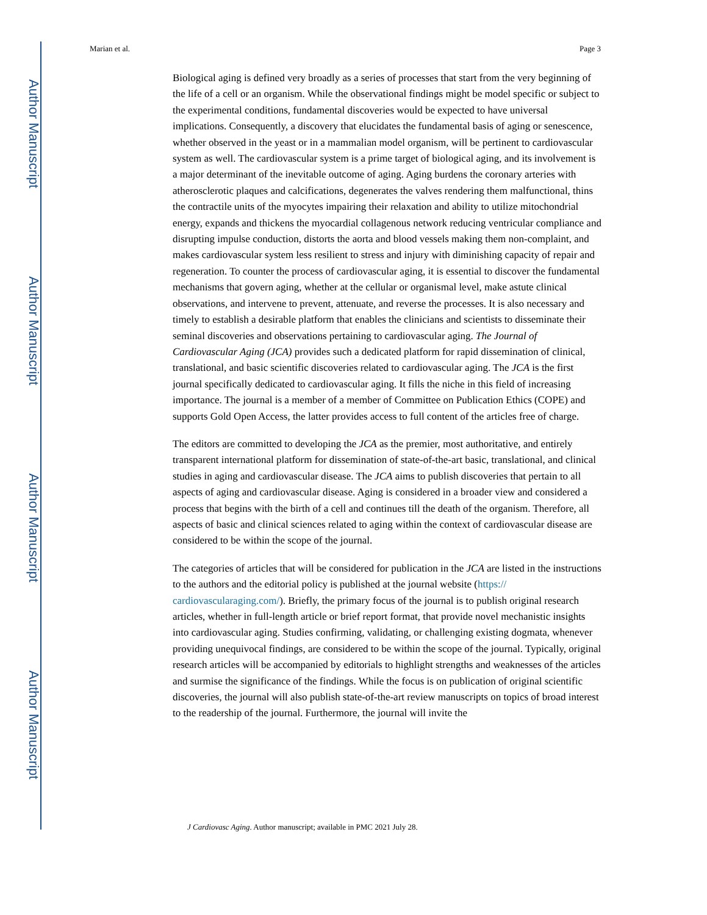Author Manuscript
Author Manuscript
Author Manuscript
Author Manuscript
Marian et al. Page 3
Biological aging is defined very broadly as a series of processes that start from the very beginning of the life of a cell or an organism. While the observational findings might be model specific or subject to the experimental conditions, fundamental discoveries would be expected to have universal implications. Consequently, a discovery that elucidates the fundamental basis of aging or senescence, whether observed in the yeast or in a mammalian model organism, will be pertinent to cardiovascular system as well. The cardiovascular system is a prime target of biological aging, and its involvement is a major determinant of the inevitable outcome of aging. Aging burdens the coronary arteries with atherosclerotic plaques and calcifications, degenerates the valves rendering them malfunctional, thins the contractile units of the myocytes impairing their relaxation and ability to utilize mitochondrial energy, expands and thickens the myocardial collagenous network reducing ventricular compliance and disrupting impulse conduction, distorts the aorta and blood vessels making them non-complaint, and makes cardiovascular system less resilient to stress and injury with diminishing capacity of repair and regeneration. To counter the process of cardiovascular aging, it is essential to discover the fundamental mechanisms that govern aging, whether at the cellular or organismal level, make astute clinical observations, and intervene to prevent, attenuate, and reverse the processes. It is also necessary and timely to establish a desirable platform that enables the clinicians and scientists to disseminate their seminal discoveries and observations pertaining to cardiovascular aging. The Journal of Cardiovascular Aging (JCA) provides such a dedicated platform for rapid dissemination of clinical, translational, and basic scientific discoveries related to cardiovascular aging. The JCA is the first journal specifically dedicated to cardiovascular aging. It fills the niche in this field of increasing importance. The journal is a member of a member of Committee on Publication Ethics (COPE) and supports Gold Open Access, the latter provides access to full content of the articles free of charge.
The editors are committed to developing the JCA as the premier, most authoritative, and entirely transparent international platform for dissemination of state-of-the-art basic, translational, and clinical studies in aging and cardiovascular disease. The JCA aims to publish discoveries that pertain to all aspects of aging and cardiovascular disease. Aging is considered in a broader view and considered a process that begins with the birth of a cell and continues till the death of the organism. Therefore, all aspects of basic and clinical sciences related to aging within the context of cardiovascular disease are considered to be within the scope of the journal.
The categories of articles that will be considered for publication in the JCA are listed in the instructions to the authors and the editorial policy is published at the journal website (https:// cardiovascularaging.com/). Briefly, the primary focus of the journal is to publish original research articles, whether in full-length article or brief report format, that provide novel mechanistic insights into cardiovascular aging. Studies confirming, validating, or challenging existing dogmata, whenever providing unequivocal findings, are considered to be within the scope of the journal. Typically, original research articles will be accompanied by editorials to highlight strengths and weaknesses of the articles and surmise the significance of the findings. While the focus is on publication of original scientific discoveries, the journal will also publish state-of-the-art review manuscripts on topics of broad interest to the readership of the journal. Furthermore, the journal will invite the
J Cardiovasc Aging. Author manuscript; available in PMC 2021 July 28.